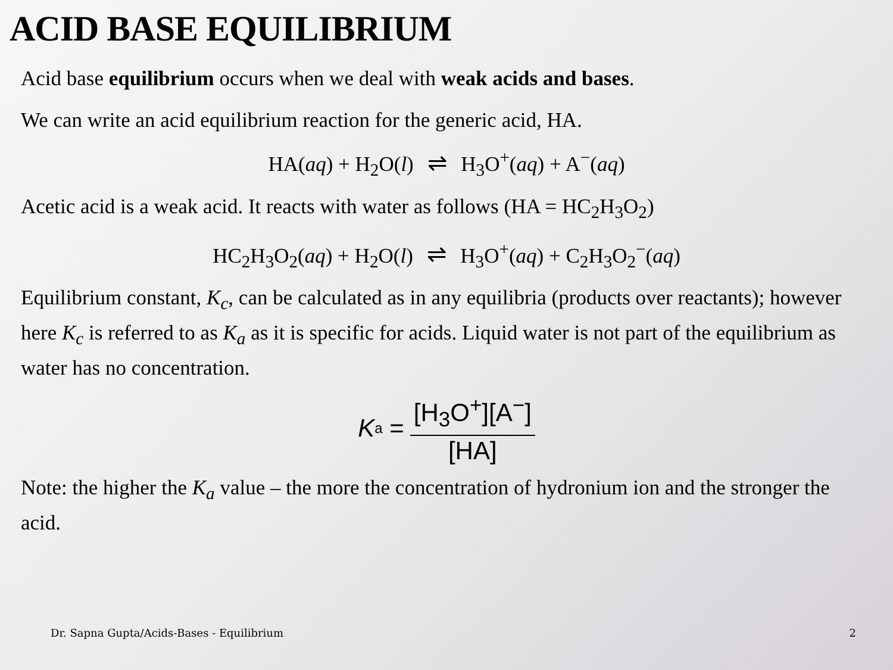ACID BASE EQUILIBRIUM
Acid base equilibrium occurs when we deal with weak acids and bases.
We can write an acid equilibrium reaction for the generic acid, HA.
HA(aq) + H<sub>2</sub>O(l) ⇌ H<sub>3</sub>O<sup>+</sup>(aq) + A<sup>−</sup>(aq)
Acetic acid is a weak acid. It reacts with water as follows (HA = HC<sub>2</sub>H<sub>3</sub>O<sub>2</sub>)
HC<sub>2</sub>H<sub>3</sub>O<sub>2</sub>(aq) + H<sub>2</sub>O(l) ⇌ H<sub>3</sub>O<sup>+</sup>(aq) + C<sub>2</sub>H<sub>3</sub>O<sub>2</sub><sup>−</sup>(aq)
Equilibrium constant, K<sub>c</sub>, can be calculated as in any equilibria (products over reactants); however here K<sub>c</sub> is referred to as K<sub>a</sub> as it is specific for acids. Liquid water is not part of the equilibrium as water has no concentration.
K<sub>a</sub> = [H<sub>3</sub>O<sup>+</sup>][A<sup>−</sup>] [HA]
Note: the higher the K<sub>a</sub> value – the more the concentration of hydronium ion and the stronger the acid.
Dr. Sapna Gupta/Acids-Bases - Equilibrium 2